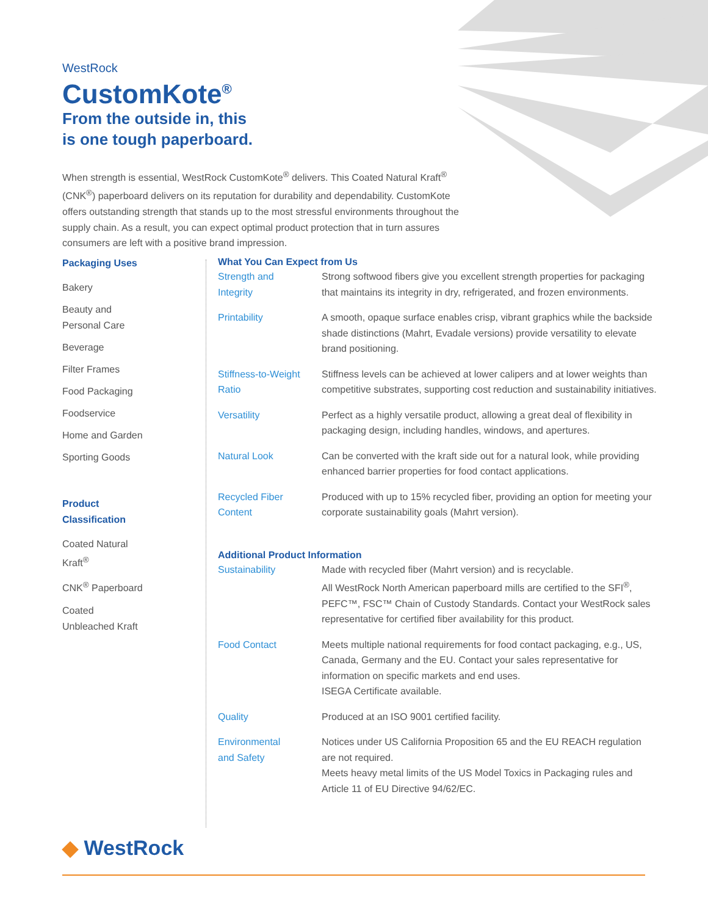WestRock
CustomKote<sup>®</sup>
From the outside in, this
is one tough paperboard.
When strength is essential, WestRock CustomKote<sup>®</sup> delivers. This Coated Natural Kraft<sup>®</sup> (CNK<sup>®</sup>) paperboard delivers on its reputation for durability and dependability. CustomKote offers outstanding strength that stands up to the most stressful environments throughout the supply chain. As a result, you can expect optimal product protection that in turn assures consumers are left with a positive brand impression.
Packaging Uses
Bakery
Beauty and
Personal Care
Beverage
Filter Frames
Food Packaging
Foodservice
Home and Garden
Sporting Goods
Product
Classification
Coated Natural
Kraft<sup>®</sup>
CNK<sup>®</sup> Paperboard
Coated
Unbleached Kraft
What You Can Expect from Us
| Strength and Integrity | Strong softwood fibers give you excellent strength properties for packaging that maintains its integrity in dry, refrigerated, and frozen environments. |
| Printability | A smooth, opaque surface enables crisp, vibrant graphics while the backside shade distinctions (Mahrt, Evadale versions) provide versatility to elevate brand positioning. |
| Stiffness-to-Weight Ratio | Stiffness levels can be achieved at lower calipers and at lower weights than competitive substrates, supporting cost reduction and sustainability initiatives. |
| Versatility | Perfect as a highly versatile product, allowing a great deal of flexibility in packaging design, including handles, windows, and apertures. |
| Natural Look | Can be converted with the kraft side out for a natural look, while providing enhanced barrier properties for food contact applications. |
| Recycled Fiber Content | Produced with up to 15% recycled fiber, providing an option for meeting your corporate sustainability goals (Mahrt version). |
Additional Product Information
| Sustainability | Made with recycled fiber (Mahrt version) and is recyclable. All WestRock North American paperboard mills are certified to the SFI<sup>®</sup>, PEFC™, FSC™ Chain of Custody Standards. Contact your WestRock sales representative for certified fiber availability for this product. |
| Food Contact | Meets multiple national requirements for food contact packaging, e.g., US, Canada, Germany and the EU. Contact your sales representative for information on specific markets and end uses. ISEGA Certificate available. |
| Quality | Produced at an ISO 9001 certified facility. |
| Environmental and Safety | Notices under US California Proposition 65 and the EU REACH regulation are not required. Meets heavy metal limits of the US Model Toxics in Packaging rules and Article 11 of EU Directive 94/62/EC. |
◆ WestRock